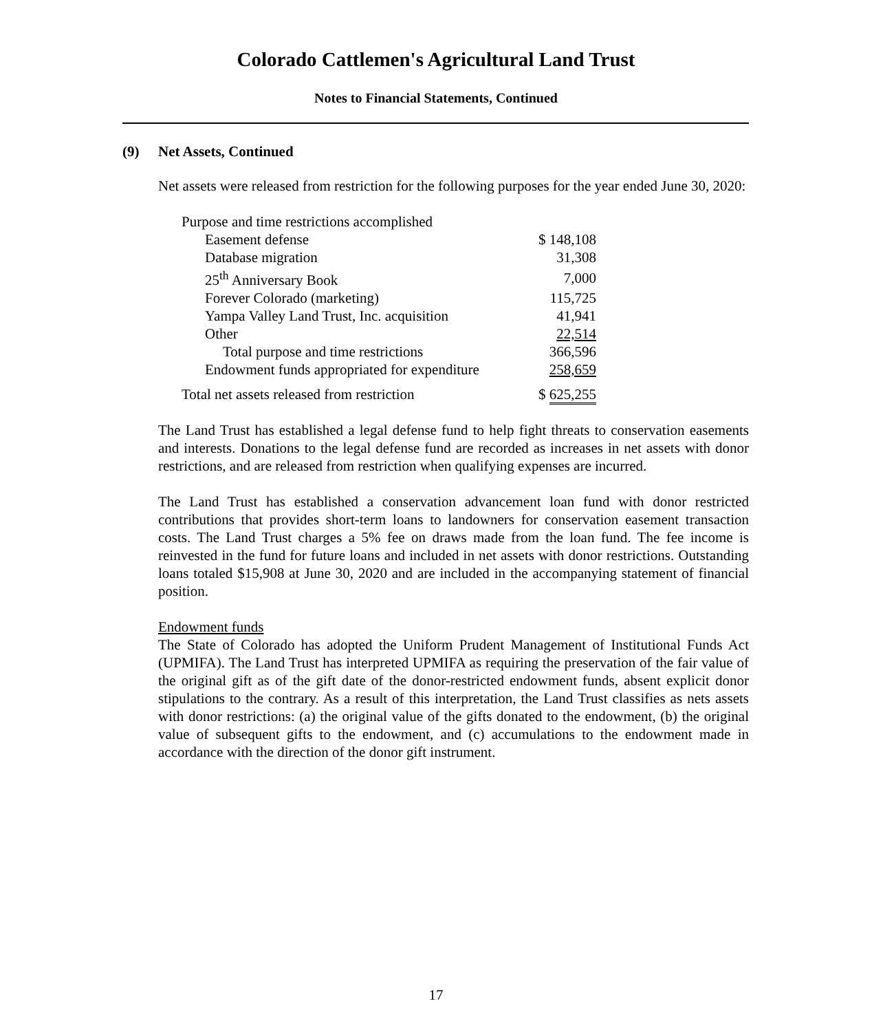Colorado Cattlemen's Agricultural Land Trust
Notes to Financial Statements, Continued
(9) Net Assets, Continued
Net assets were released from restriction for the following purposes for the year ended June 30, 2020:
| Purpose and time restrictions accomplished | |
| Easement defense | $ 148,108 |
| Database migration | 31,308 |
| 25<sup>th</sup> Anniversary Book | 7,000 |
| Forever Colorado (marketing) | 115,725 |
| Yampa Valley Land Trust, Inc. acquisition | 41,941 |
| Other | 22,514 |
| Total purpose and time restrictions | 366,596 |
| Endowment funds appropriated for expenditure | 258,659 |
| Total net assets released from restriction | $ 625,255 |
The Land Trust has established a legal defense fund to help fight threats to conservation easements and interests. Donations to the legal defense fund are recorded as increases in net assets with donor restrictions, and are released from restriction when qualifying expenses are incurred.
The Land Trust has established a conservation advancement loan fund with donor restricted contributions that provides short-term loans to landowners for conservation easement transaction costs. The Land Trust charges a 5% fee on draws made from the loan fund. The fee income is reinvested in the fund for future loans and included in net assets with donor restrictions. Outstanding loans totaled $15,908 at June 30, 2020 and are included in the accompanying statement of financial position.
Endowment funds
The State of Colorado has adopted the Uniform Prudent Management of Institutional Funds Act (UPMIFA). The Land Trust has interpreted UPMIFA as requiring the preservation of the fair value of the original gift as of the gift date of the donor-restricted endowment funds, absent explicit donor stipulations to the contrary. As a result of this interpretation, the Land Trust classifies as nets assets with donor restrictions: (a) the original value of the gifts donated to the endowment, (b) the original value of subsequent gifts to the endowment, and (c) accumulations to the endowment made in accordance with the direction of the donor gift instrument.
17